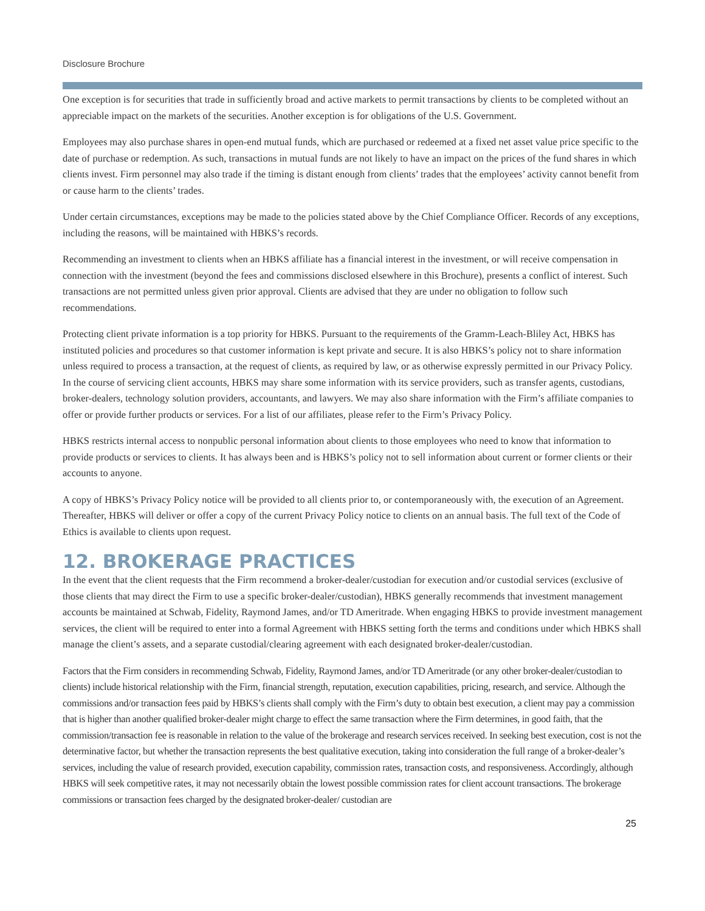Disclosure Brochure
One exception is for securities that trade in sufficiently broad and active markets to permit transactions by clients to be completed without an appreciable impact on the markets of the securities. Another exception is for obligations of the U.S. Government.
Employees may also purchase shares in open-end mutual funds, which are purchased or redeemed at a fixed net asset value price specific to the date of purchase or redemption. As such, transactions in mutual funds are not likely to have an impact on the prices of the fund shares in which clients invest. Firm personnel may also trade if the timing is distant enough from clients’ trades that the employees’ activity cannot benefit from or cause harm to the clients’ trades.
Under certain circumstances, exceptions may be made to the policies stated above by the Chief Compliance Officer. Records of any exceptions, including the reasons, will be maintained with HBKS’s records.
Recommending an investment to clients when an HBKS affiliate has a financial interest in the investment, or will receive compensation in connection with the investment (beyond the fees and commissions disclosed elsewhere in this Brochure), presents a conflict of interest. Such transactions are not permitted unless given prior approval. Clients are advised that they are under no obligation to follow such recommendations.
Protecting client private information is a top priority for HBKS. Pursuant to the requirements of the Gramm-Leach-Bliley Act, HBKS has instituted policies and procedures so that customer information is kept private and secure. It is also HBKS’s policy not to share information unless required to process a transaction, at the request of clients, as required by law, or as otherwise expressly permitted in our Privacy Policy. In the course of servicing client accounts, HBKS may share some information with its service providers, such as transfer agents, custodians, broker-dealers, technology solution providers, accountants, and lawyers. We may also share information with the Firm’s affiliate companies to offer or provide further products or services. For a list of our affiliates, please refer to the Firm’s Privacy Policy.
HBKS restricts internal access to nonpublic personal information about clients to those employees who need to know that information to provide products or services to clients. It has always been and is HBKS’s policy not to sell information about current or former clients or their accounts to anyone.
A copy of HBKS’s Privacy Policy notice will be provided to all clients prior to, or contemporaneously with, the execution of an Agreement. Thereafter, HBKS will deliver or offer a copy of the current Privacy Policy notice to clients on an annual basis. The full text of the Code of Ethics is available to clients upon request.
12. BROKERAGE PRACTICES
In the event that the client requests that the Firm recommend a broker-dealer/custodian for execution and/or custodial services (exclusive of those clients that may direct the Firm to use a specific broker-dealer/custodian), HBKS generally recommends that investment management accounts be maintained at Schwab, Fidelity, Raymond James, and/or TD Ameritrade. When engaging HBKS to provide investment management services, the client will be required to enter into a formal Agreement with HBKS setting forth the terms and conditions under which HBKS shall manage the client’s assets, and a separate custodial/clearing agreement with each designated broker-dealer/custodian.
Factors that the Firm considers in recommending Schwab, Fidelity, Raymond James, and/or TD Ameritrade (or any other broker-dealer/custodian to clients) include historical relationship with the Firm, financial strength, reputation, execution capabilities, pricing, research, and service. Although the commissions and/or transaction fees paid by HBKS’s clients shall comply with the Firm’s duty to obtain best execution, a client may pay a commission that is higher than another qualified broker-dealer might charge to effect the same transaction where the Firm determines, in good faith, that the commission/transaction fee is reasonable in relation to the value of the brokerage and research services received. In seeking best execution, cost is not the determinative factor, but whether the transaction represents the best qualitative execution, taking into consideration the full range of a broker-dealer’s services, including the value of research provided, execution capability, commission rates, transaction costs, and responsiveness. Accordingly, although HBKS will seek competitive rates, it may not necessarily obtain the lowest possible commission rates for client account transactions. The brokerage commissions or transaction fees charged by the designated broker-dealer/ custodian are
25